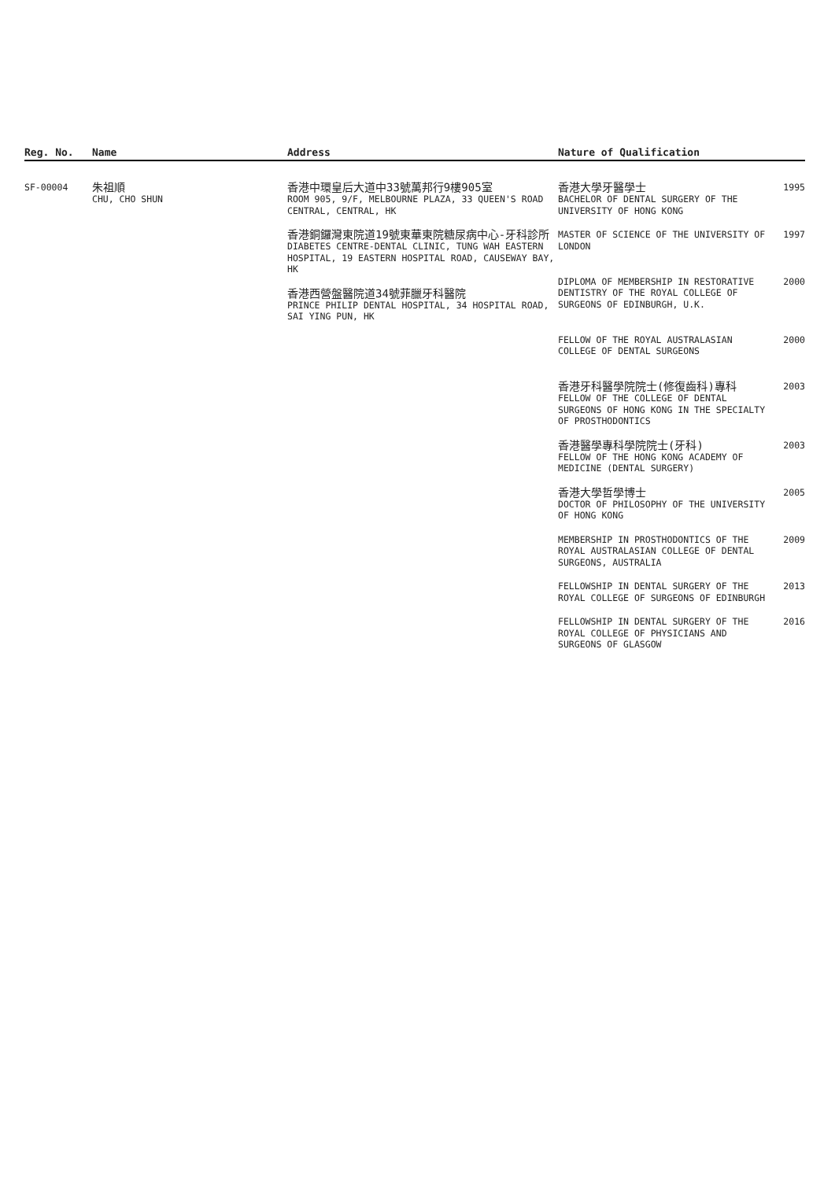| Reg. No. | Name | Address | Nature of Qualification |
| --- | --- | --- | --- |
| SF-00004 | 朱祖順 CHU, CHO SHUN | 香港中環皇后大道中33號萬邦行9樓905室 ROOM 905, 9/F, MELBOURNE PLAZA, 33 QUEEN'S ROAD CENTRAL, CENTRAL, HK 香港銅鑼灣東院道19號東華東院糖尿病中心-牙科診所 DIABETES CENTRE-DENTAL CLINIC, TUNG WAH EASTERN HOSPITAL, 19 EASTERN HOSPITAL ROAD, CAUSEWAY BAY, HK 香港西營盤醫院道34號菲臘牙科醫院 PRINCE PHILIP DENTAL HOSPITAL, 34 HOSPITAL ROAD, SAI YING PUN, HK | / 香港大學牙醫學士 BACHELOR OF DENTAL SURGERY OF THE UNIVERSITY OF HONG KONG / 1995 / / MASTER OF SCIENCE OF THE UNIVERSITY OF LONDON / 1997 / / DIPLOMA OF MEMBERSHIP IN RESTORATIVE DENTISTRY OF THE ROYAL COLLEGE OF SURGEONS OF EDINBURGH, U.K. / 2000 / / FELLOW OF THE ROYAL AUSTRALASIAN COLLEGE OF DENTAL SURGEONS / 2000 / / 香港牙科醫學院院士(修復齒科)專科 FELLOW OF THE COLLEGE OF DENTAL SURGEONS OF HONG KONG IN THE SPECIALTY OF PROSTHODONTICS / 2003 / / 香港醫學專科學院院士(牙科) FELLOW OF THE HONG KONG ACADEMY OF MEDICINE (DENTAL SURGERY) / 2003 / / 香港大學哲學博士 DOCTOR OF PHILOSOPHY OF THE UNIVERSITY OF HONG KONG / 2005 / / MEMBERSHIP IN PROSTHODONTICS OF THE ROYAL AUSTRALASIAN COLLEGE OF DENTAL SURGEONS, AUSTRALIA / 2009 / / FELLOWSHIP IN DENTAL SURGERY OF THE ROYAL COLLEGE OF SURGEONS OF EDINBURGH / 2013 / / FELLOWSHIP IN DENTAL SURGERY OF THE ROYAL COLLEGE OF PHYSICIANS AND SURGEONS OF GLASGOW / 2016 / |